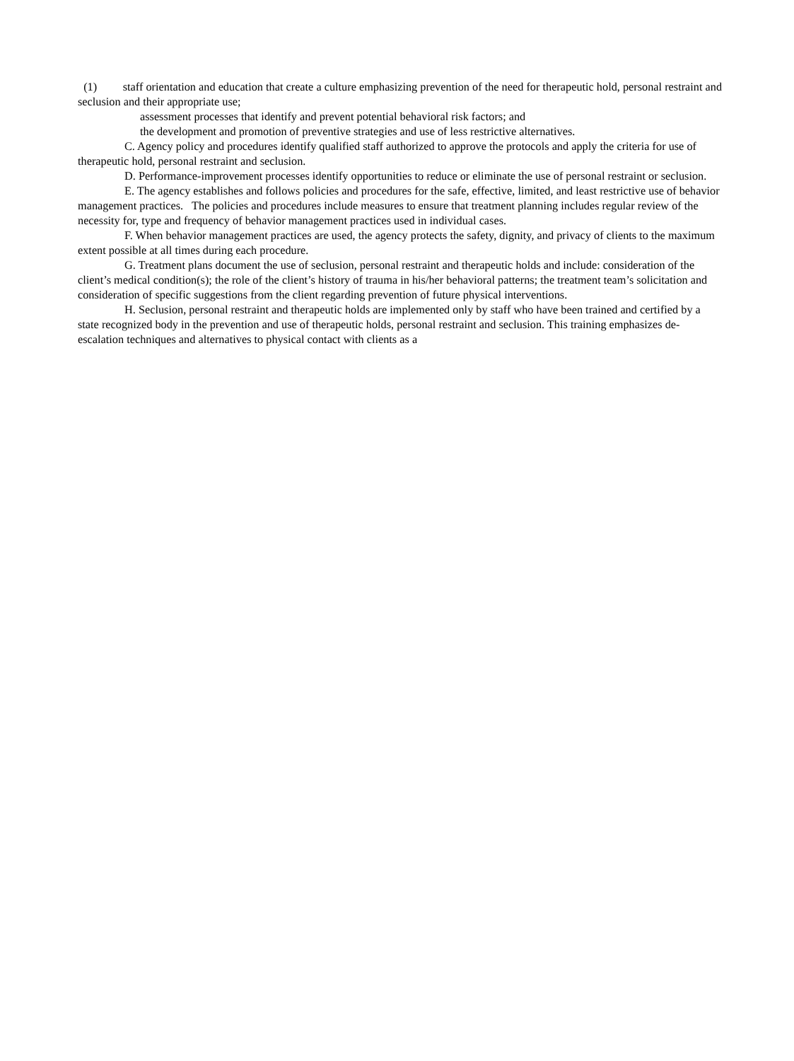(1) staff orientation and education that create a culture emphasizing prevention of the need for therapeutic hold, personal restraint and seclusion and their appropriate use;
assessment processes that identify and prevent potential behavioral risk factors; and
the development and promotion of preventive strategies and use of less restrictive alternatives.
C. Agency policy and procedures identify qualified staff authorized to approve the protocols and apply the criteria for use of therapeutic hold, personal restraint and seclusion.
D. Performance-improvement processes identify opportunities to reduce or eliminate the use of personal restraint or seclusion.
E. The agency establishes and follows policies and procedures for the safe, effective, limited, and least restrictive use of behavior management practices. The policies and procedures include measures to ensure that treatment planning includes regular review of the necessity for, type and frequency of behavior management practices used in individual cases.
F. When behavior management practices are used, the agency protects the safety, dignity, and privacy of clients to the maximum extent possible at all times during each procedure.
G. Treatment plans document the use of seclusion, personal restraint and therapeutic holds and include: consideration of the client’s medical condition(s); the role of the client’s history of trauma in his/her behavioral patterns; the treatment team’s solicitation and consideration of specific suggestions from the client regarding prevention of future physical interventions.
H. Seclusion, personal restraint and therapeutic holds are implemented only by staff who have been trained and certified by a state recognized body in the prevention and use of therapeutic holds, personal restraint and seclusion. This training emphasizes de-escalation techniques and alternatives to physical contact with clients as a